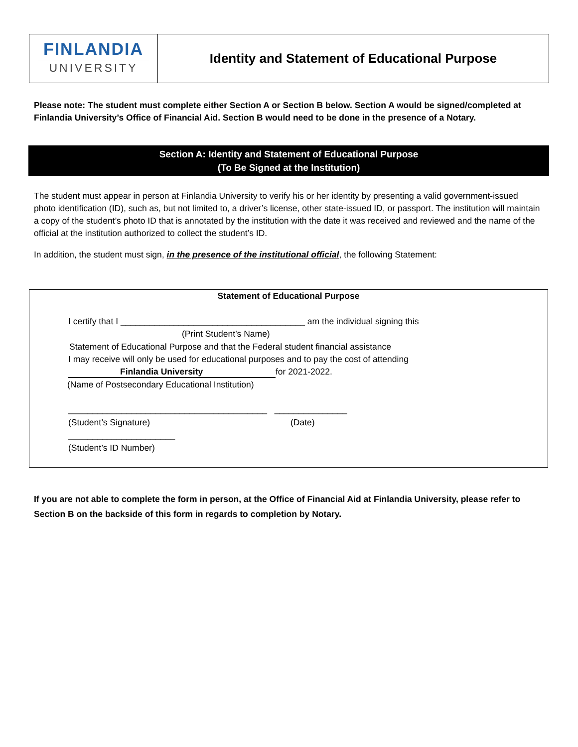FINLANDIA
UNIVERSITY
Identity and Statement of Educational Purpose
Please note: The student must complete either Section A or Section B below. Section A would be signed/completed at Finlandia University’s Office of Financial Aid. Section B would need to be done in the presence of a Notary.
Section A: Identity and Statement of Educational Purpose
(To Be Signed at the Institution)
The student must appear in person at Finlandia University to verify his or her identity by presenting a valid government-issued photo identification (ID), such as, but not limited to, a driver’s license, other state-issued ID, or passport. The institution will maintain a copy of the student’s photo ID that is annotated by the institution with the date it was received and reviewed and the name of the official at the institution authorized to collect the student’s ID.
In addition, the student must sign, in the presence of the institutional official, the following Statement:
Statement of Educational Purpose
I certify that I ______________________________________ am the individual signing this
(Print Student’s Name)
Statement of Educational Purpose and that the Federal student financial assistance
I may receive will only be used for educational purposes and to pay the cost of attending
Finlandia University for 2021-2022.
(Name of Postsecondary Educational Institution)
_________________________________________ _______________
(Student’s Signature) (Date)
______________________
(Student’s ID Number)
If you are not able to complete the form in person, at the Office of Financial Aid at Finlandia University, please refer to Section B on the backside of this form in regards to completion by Notary.